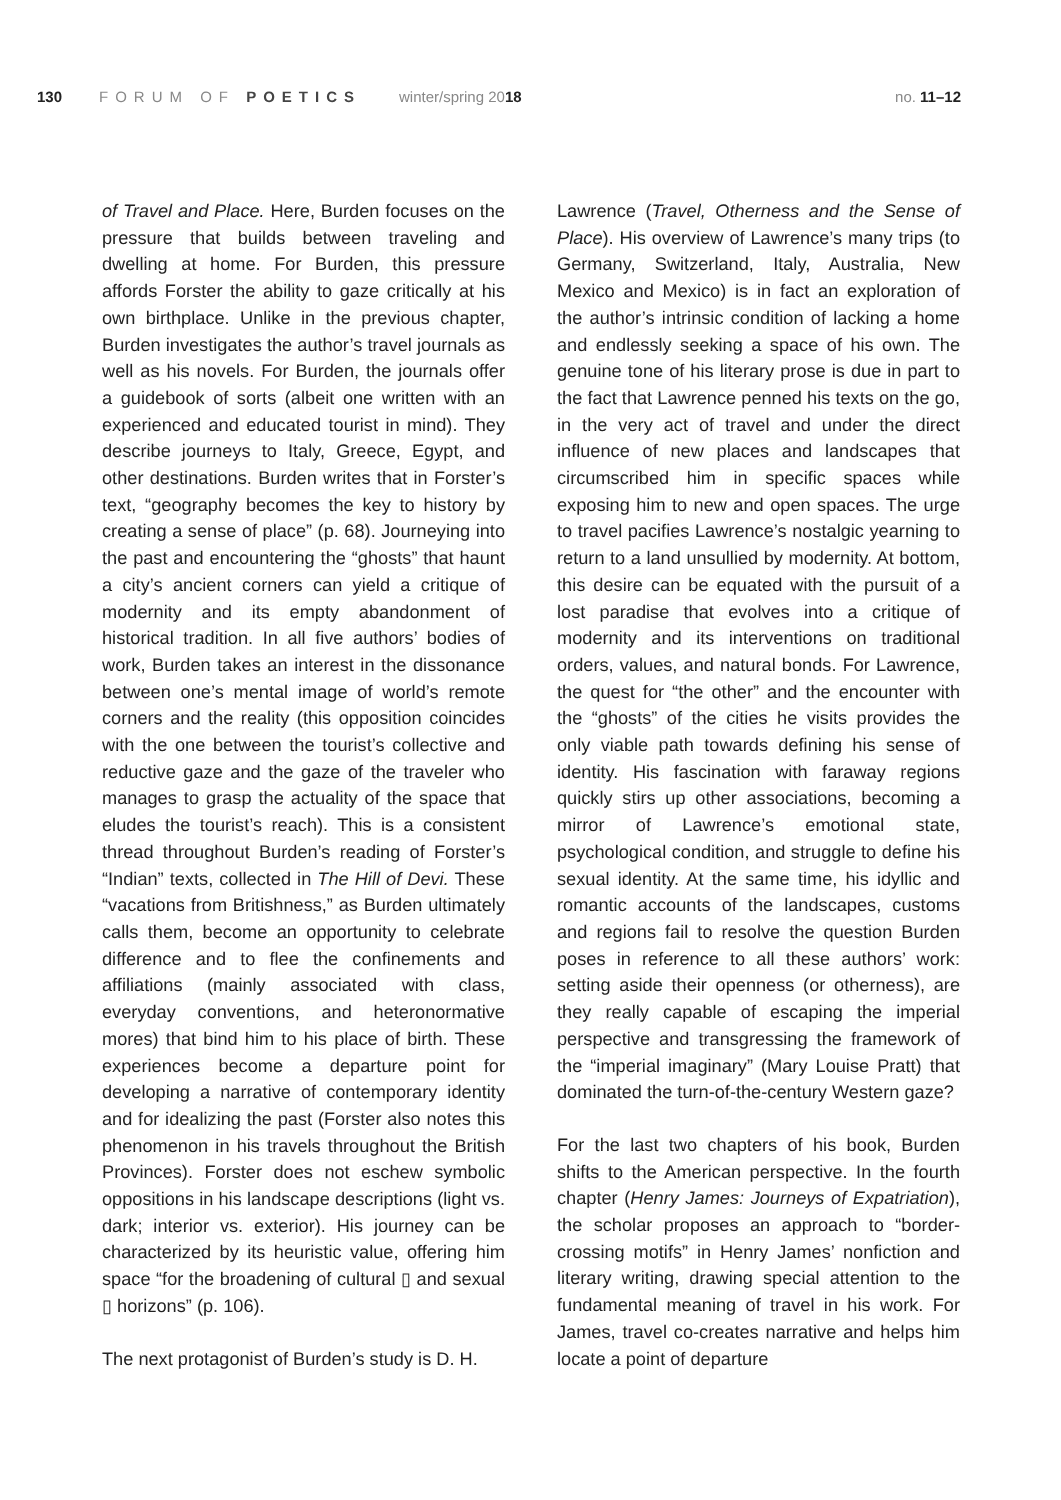130 FORUM OF POETICS winter/spring 2018 no. 11–12
of Travel and Place. Here, Burden focuses on the pressure that builds between traveling and dwelling at home. For Burden, this pressure affords Forster the ability to gaze critically at his own birthplace. Unlike in the previous chapter, Burden investigates the author’s travel journals as well as his novels. For Burden, the journals offer a guidebook of sorts (albeit one written with an experienced and educated tourist in mind). They describe journeys to Italy, Greece, Egypt, and other destinations. Burden writes that in Forster’s text, “geography becomes the key to history by creating a sense of place” (p. 68). Journeying into the past and encountering the “ghosts” that haunt a city’s ancient corners can yield a critique of modernity and its empty abandonment of historical tradition. In all five authors’ bodies of work, Burden takes an interest in the dissonance between one’s mental image of world’s remote corners and the reality (this opposition coincides with the one between the tourist’s collective and reductive gaze and the gaze of the traveler who manages to grasp the actuality of the space that eludes the tourist’s reach). This is a consistent thread throughout Burden’s reading of Forster’s “Indian” texts, collected in The Hill of Devi. These “vacations from Britishness,” as Burden ultimately calls them, become an opportunity to celebrate difference and to flee the confinements and affiliations (mainly associated with class, everyday conventions, and heteronormative mores) that bind him to his place of birth. These experiences become a departure point for developing a narrative of contemporary identity and for idealizing the past (Forster also notes this phenomenon in his travels throughout the British Provinces). Forster does not eschew symbolic oppositions in his landscape descriptions (light vs. dark; interior vs. exterior). His journey can be characterized by its heuristic value, offering him space “for the broadening of cultural ▯ and sexual ▯ horizons” (p. 106).
The next protagonist of Burden’s study is D. H.
Lawrence (Travel, Otherness and the Sense of Place). His overview of Lawrence’s many trips (to Germany, Switzerland, Italy, Australia, New Mexico and Mexico) is in fact an exploration of the author’s intrinsic condition of lacking a home and endlessly seeking a space of his own. The genuine tone of his literary prose is due in part to the fact that Lawrence penned his texts on the go, in the very act of travel and under the direct influence of new places and landscapes that circumscribed him in specific spaces while exposing him to new and open spaces. The urge to travel pacifies Lawrence’s nostalgic yearning to return to a land unsullied by modernity. At bottom, this desire can be equated with the pursuit of a lost paradise that evolves into a critique of modernity and its interventions on traditional orders, values, and natural bonds. For Lawrence, the quest for “the other” and the encounter with the “ghosts” of the cities he visits provides the only viable path towards defining his sense of identity. His fascination with faraway regions quickly stirs up other associations, becoming a mirror of Lawrence’s emotional state, psychological condition, and struggle to define his sexual identity. At the same time, his idyllic and romantic accounts of the landscapes, customs and regions fail to resolve the question Burden poses in reference to all these authors’ work: setting aside their openness (or otherness), are they really capable of escaping the imperial perspective and transgressing the framework of the “imperial imaginary” (Mary Louise Pratt) that dominated the turn-of-the-century Western gaze?
For the last two chapters of his book, Burden shifts to the American perspective. In the fourth chapter (Henry James: Journeys of Expatriation), the scholar proposes an approach to “border-crossing motifs” in Henry James’ nonfiction and literary writing, drawing special attention to the fundamental meaning of travel in his work. For James, travel co-creates narrative and helps him locate a point of departure